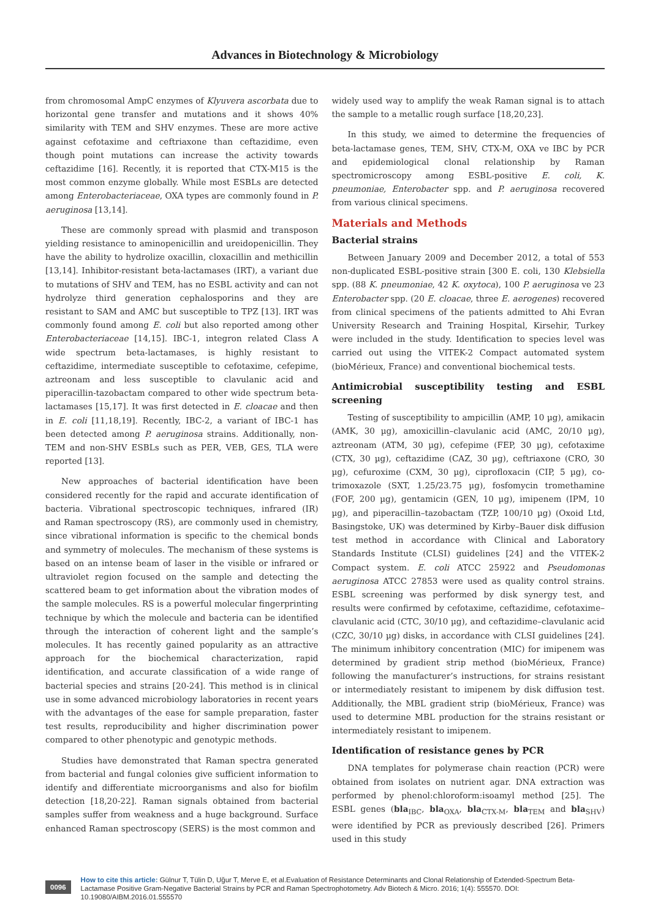Advances in Biotechnology & Microbiology
from chromosomal AmpC enzymes of Klyuvera ascorbata due to horizontal gene transfer and mutations and it shows 40% similarity with TEM and SHV enzymes. These are more active against cefotaxime and ceftriaxone than ceftazidime, even though point mutations can increase the activity towards ceftazidime [16]. Recently, it is reported that CTX-M15 is the most common enzyme globally. While most ESBLs are detected among Enterobacteriaceae, OXA types are commonly found in P. aeruginosa [13,14].
These are commonly spread with plasmid and transposon yielding resistance to aminopenicillin and ureidopenicillin. They have the ability to hydrolize oxacillin, cloxacillin and methicillin [13,14]. Inhibitor-resistant beta-lactamases (IRT), a variant due to mutations of SHV and TEM, has no ESBL activity and can not hydrolyze third generation cephalosporins and they are resistant to SAM and AMC but susceptible to TPZ [13]. IRT was commonly found among E. coli but also reported among other Enterobacteriaceae [14,15]. IBC-1, integron related Class A wide spectrum beta-lactamases, is highly resistant to ceftazidime, intermediate susceptible to cefotaxime, cefepime, aztreonam and less susceptible to clavulanic acid and piperacillin-tazobactam compared to other wide spectrum beta-lactamases [15,17]. It was first detected in E. cloacae and then in E. coli [11,18,19]. Recently, IBC-2, a variant of IBC-1 has been detected among P. aeruginosa strains. Additionally, non-TEM and non-SHV ESBLs such as PER, VEB, GES, TLA were reported [13].
New approaches of bacterial identification have been considered recently for the rapid and accurate identification of bacteria. Vibrational spectroscopic techniques, infrared (IR) and Raman spectroscopy (RS), are commonly used in chemistry, since vibrational information is specific to the chemical bonds and symmetry of molecules. The mechanism of these systems is based on an intense beam of laser in the visible or infrared or ultraviolet region focused on the sample and detecting the scattered beam to get information about the vibration modes of the sample molecules. RS is a powerful molecular fingerprinting technique by which the molecule and bacteria can be identified through the interaction of coherent light and the sample’s molecules. It has recently gained popularity as an attractive approach for the biochemical characterization, rapid identification, and accurate classification of a wide range of bacterial species and strains [20-24]. This method is in clinical use in some advanced microbiology laboratories in recent years with the advantages of the ease for sample preparation, faster test results, reproducibility and higher discrimination power compared to other phenotypic and genotypic methods.
Studies have demonstrated that Raman spectra generated from bacterial and fungal colonies give sufficient information to identify and differentiate microorganisms and also for biofilm detection [18,20-22]. Raman signals obtained from bacterial samples suffer from weakness and a huge background. Surface enhanced Raman spectroscopy (SERS) is the most common and
widely used way to amplify the weak Raman signal is to attach the sample to a metallic rough surface [18,20,23].
In this study, we aimed to determine the frequencies of beta-lactamase genes, TEM, SHV, CTX-M, OXA ve IBC by PCR and epidemiological clonal relationship by Raman spectromicroscopy among ESBL-positive E. coli, K. pneumoniae, Enterobacter spp. and P. aeruginosa recovered from various clinical specimens.
Materials and Methods
Bacterial strains
Between January 2009 and December 2012, a total of 553 non-duplicated ESBL-positive strain [300 E. coli, 130 Klebsiella spp. (88 K. pneumoniae, 42 K. oxytoca), 100 P. aeruginosa ve 23 Enterobacter spp. (20 E. cloacae, three E. aerogenes) recovered from clinical specimens of the patients admitted to Ahi Evran University Research and Training Hospital, Kirsehir, Turkey were included in the study. Identification to species level was carried out using the VITEK-2 Compact automated system (bioMérieux, France) and conventional biochemical tests.
Antimicrobial susceptibility testing and ESBL screening
Testing of susceptibility to ampicillin (AMP, 10 µg), amikacin (AMK, 30 µg), amoxicillin–clavulanic acid (AMC, 20/10 µg), aztreonam (ATM, 30 µg), cefepime (FEP, 30 µg), cefotaxime (CTX, 30 µg), ceftazidime (CAZ, 30 µg), ceftriaxone (CRO, 30 µg), cefuroxime (CXM, 30 µg), ciprofloxacin (CIP, 5 µg), co-trimoxazole (SXT, 1.25/23.75 µg), fosfomycin tromethamine (FOF, 200 µg), gentamicin (GEN, 10 µg), imipenem (IPM, 10 µg), and piperacillin–tazobactam (TZP, 100/10 µg) (Oxoid Ltd, Basingstoke, UK) was determined by Kirby–Bauer disk diffusion test method in accordance with Clinical and Laboratory Standards Institute (CLSI) guidelines [24] and the VITEK-2 Compact system. E. coli ATCC 25922 and Pseudomonas aeruginosa ATCC 27853 were used as quality control strains. ESBL screening was performed by disk synergy test, and results were confirmed by cefotaxime, ceftazidime, cefotaxime–clavulanic acid (CTC, 30/10 µg), and ceftazidime–clavulanic acid (CZC, 30/10 µg) disks, in accordance with CLSI guidelines [24]. The minimum inhibitory concentration (MIC) for imipenem was determined by gradient strip method (bioMérieux, France) following the manufacturer’s instructions, for strains resistant or intermediately resistant to imipenem by disk diffusion test. Additionally, the MBL gradient strip (bioMérieux, France) was used to determine MBL production for the strains resistant or intermediately resistant to imipenem.
Identification of resistance genes by PCR
DNA templates for polymerase chain reaction (PCR) were obtained from isolates on nutrient agar. DNA extraction was performed by phenol:chloroform:isoamyl method [25]. The ESBL genes (bla<sub>IBC</sub>, bla<sub>OXA</sub>, bla<sub>CTX-M</sub>, bla<sub>TEM</sub> and bla<sub>SHV</sub>) were identified by PCR as previously described [26]. Primers used in this study
0096
How to cite this article: Gülnur T, Tülin D, Uğur T, Merve E, et al.Evaluation of Resistance Determinants and Clonal Relationship of Extended-Spectrum Beta-Lactamase Positive Gram-Negative Bacterial Strains by PCR and Raman Spectrophotometry. Adv Biotech & Micro. 2016; 1(4): 555570. DOI: 10.19080/AIBM.2016.01.555570